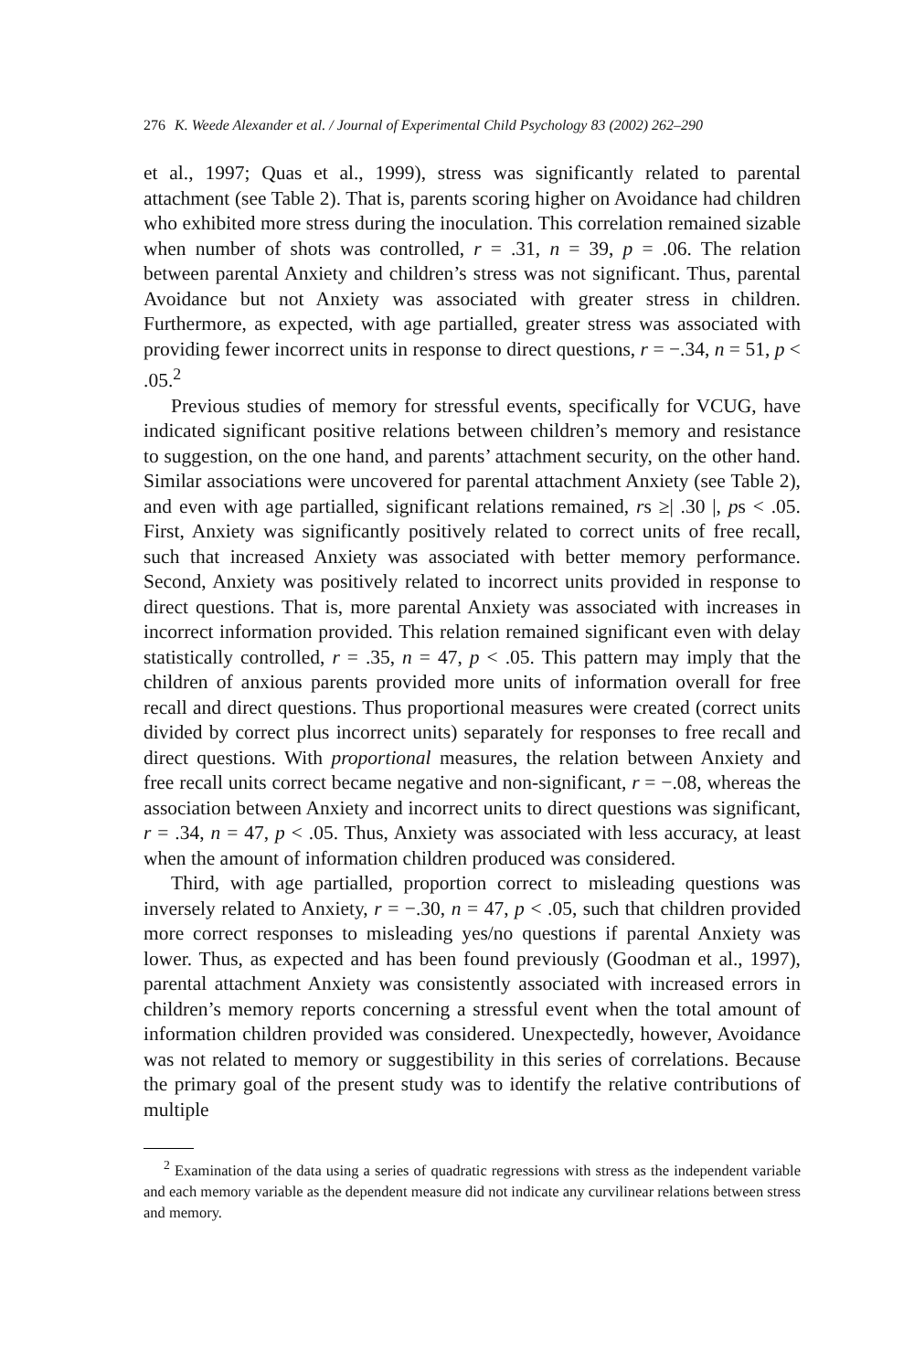276 K. Weede Alexander et al. / Journal of Experimental Child Psychology 83 (2002) 262–290
et al., 1997; Quas et al., 1999), stress was significantly related to parental attachment (see Table 2). That is, parents scoring higher on Avoidance had children who exhibited more stress during the inoculation. This correlation remained sizable when number of shots was controlled, r = .31, n = 39, p = .06. The relation between parental Anxiety and children’s stress was not significant. Thus, parental Avoidance but not Anxiety was associated with greater stress in children. Furthermore, as expected, with age partialled, greater stress was associated with providing fewer incorrect units in response to direct questions, r = −.34, n = 51, p < .05.<sup>2</sup>
Previous studies of memory for stressful events, specifically for VCUG, have indicated significant positive relations between children’s memory and resistance to suggestion, on the one hand, and parents’ attachment security, on the other hand. Similar associations were uncovered for parental attachment Anxiety (see Table 2), and even with age partialled, significant relations remained, rs ≥| .30 |, ps < .05. First, Anxiety was significantly positively related to correct units of free recall, such that increased Anxiety was associated with better memory performance. Second, Anxiety was positively related to incorrect units provided in response to direct questions. That is, more parental Anxiety was associated with increases in incorrect information provided. This relation remained significant even with delay statistically controlled, r = .35, n = 47, p < .05. This pattern may imply that the children of anxious parents provided more units of information overall for free recall and direct questions. Thus proportional measures were created (correct units divided by correct plus incorrect units) separately for responses to free recall and direct questions. With proportional measures, the relation between Anxiety and free recall units correct became negative and non-significant, r = −.08, whereas the association between Anxiety and incorrect units to direct questions was significant, r = .34, n = 47, p < .05. Thus, Anxiety was associated with less accuracy, at least when the amount of information children produced was considered.
Third, with age partialled, proportion correct to misleading questions was inversely related to Anxiety, r = −.30, n = 47, p < .05, such that children provided more correct responses to misleading yes/no questions if parental Anxiety was lower. Thus, as expected and has been found previously (Goodman et al., 1997), parental attachment Anxiety was consistently associated with increased errors in children’s memory reports concerning a stressful event when the total amount of information children provided was considered. Unexpectedly, however, Avoidance was not related to memory or suggestibility in this series of correlations. Because the primary goal of the present study was to identify the relative contributions of multiple
<sup>2</sup> Examination of the data using a series of quadratic regressions with stress as the independent variable and each memory variable as the dependent measure did not indicate any curvilinear relations between stress and memory.